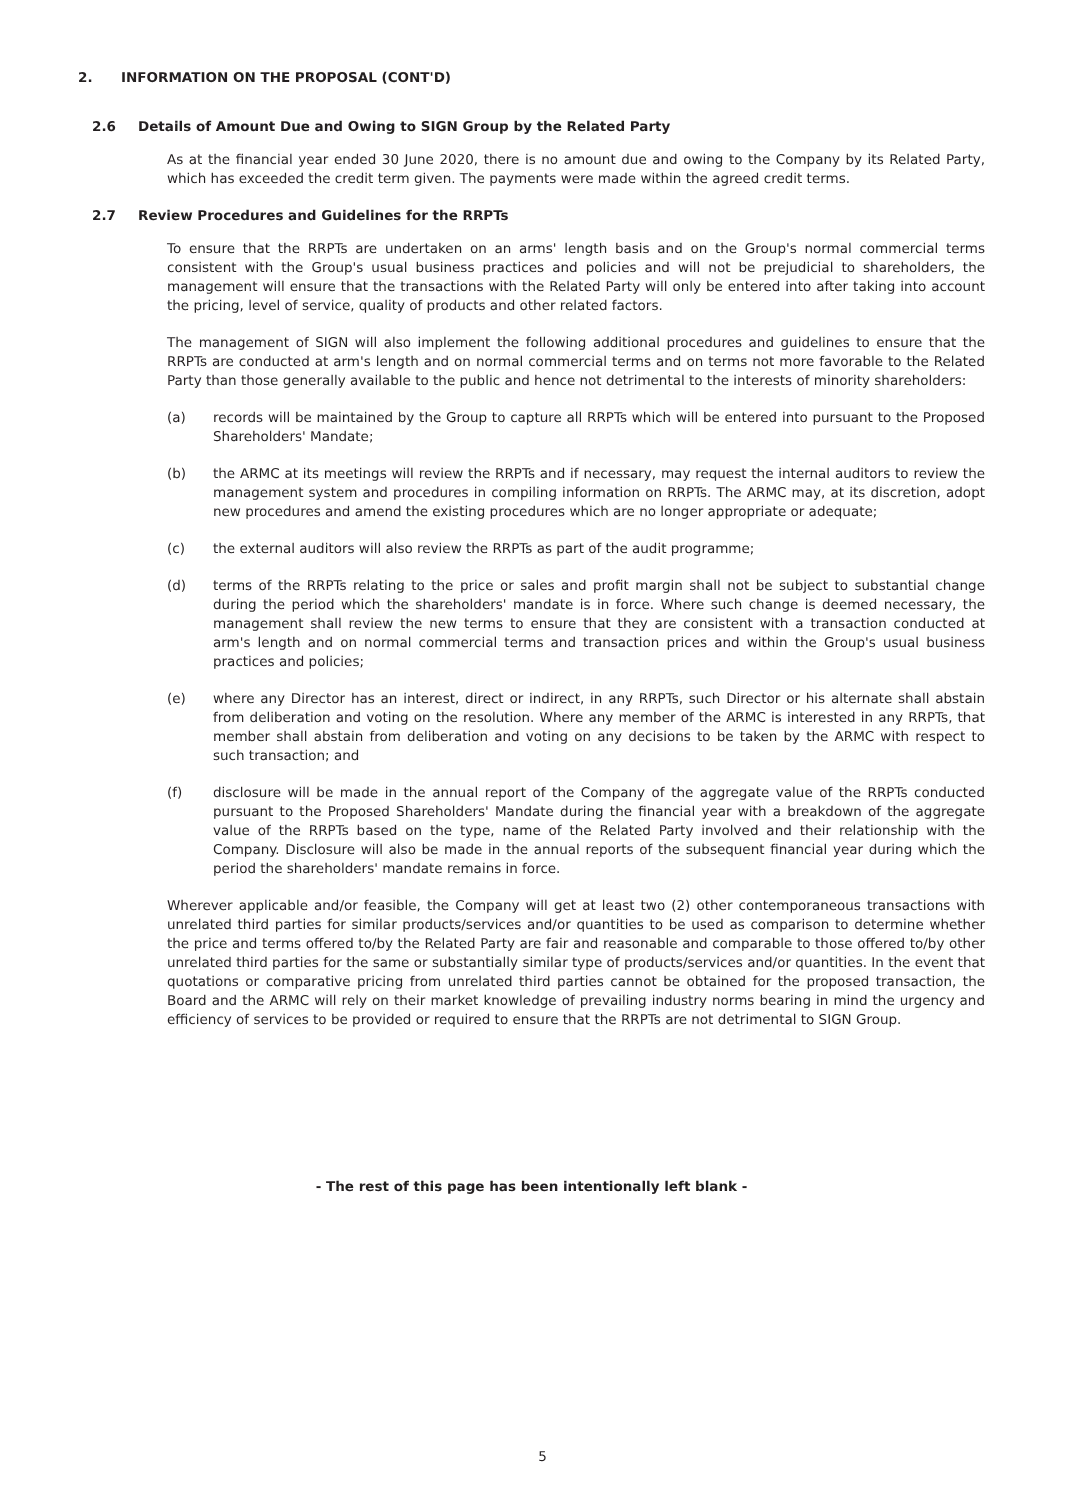2. INFORMATION ON THE PROPOSAL (CONT'D)
2.6 Details of Amount Due and Owing to SIGN Group by the Related Party
As at the financial year ended 30 June 2020, there is no amount due and owing to the Company by its Related Party, which has exceeded the credit term given. The payments were made within the agreed credit terms.
2.7 Review Procedures and Guidelines for the RRPTs
To ensure that the RRPTs are undertaken on an arms' length basis and on the Group's normal commercial terms consistent with the Group's usual business practices and policies and will not be prejudicial to shareholders, the management will ensure that the transactions with the Related Party will only be entered into after taking into account the pricing, level of service, quality of products and other related factors.
The management of SIGN will also implement the following additional procedures and guidelines to ensure that the RRPTs are conducted at arm's length and on normal commercial terms and on terms not more favorable to the Related Party than those generally available to the public and hence not detrimental to the interests of minority shareholders:
(a) records will be maintained by the Group to capture all RRPTs which will be entered into pursuant to the Proposed Shareholders' Mandate;
(b) the ARMC at its meetings will review the RRPTs and if necessary, may request the internal auditors to review the management system and procedures in compiling information on RRPTs. The ARMC may, at its discretion, adopt new procedures and amend the existing procedures which are no longer appropriate or adequate;
(c) the external auditors will also review the RRPTs as part of the audit programme;
(d) terms of the RRPTs relating to the price or sales and profit margin shall not be subject to substantial change during the period which the shareholders' mandate is in force. Where such change is deemed necessary, the management shall review the new terms to ensure that they are consistent with a transaction conducted at arm's length and on normal commercial terms and transaction prices and within the Group's usual business practices and policies;
(e) where any Director has an interest, direct or indirect, in any RRPTs, such Director or his alternate shall abstain from deliberation and voting on the resolution. Where any member of the ARMC is interested in any RRPTs, that member shall abstain from deliberation and voting on any decisions to be taken by the ARMC with respect to such transaction; and
(f) disclosure will be made in the annual report of the Company of the aggregate value of the RRPTs conducted pursuant to the Proposed Shareholders' Mandate during the financial year with a breakdown of the aggregate value of the RRPTs based on the type, name of the Related Party involved and their relationship with the Company. Disclosure will also be made in the annual reports of the subsequent financial year during which the period the shareholders' mandate remains in force.
Wherever applicable and/or feasible, the Company will get at least two (2) other contemporaneous transactions with unrelated third parties for similar products/services and/or quantities to be used as comparison to determine whether the price and terms offered to/by the Related Party are fair and reasonable and comparable to those offered to/by other unrelated third parties for the same or substantially similar type of products/services and/or quantities. In the event that quotations or comparative pricing from unrelated third parties cannot be obtained for the proposed transaction, the Board and the ARMC will rely on their market knowledge of prevailing industry norms bearing in mind the urgency and efficiency of services to be provided or required to ensure that the RRPTs are not detrimental to SIGN Group.
- The rest of this page has been intentionally left blank -
5